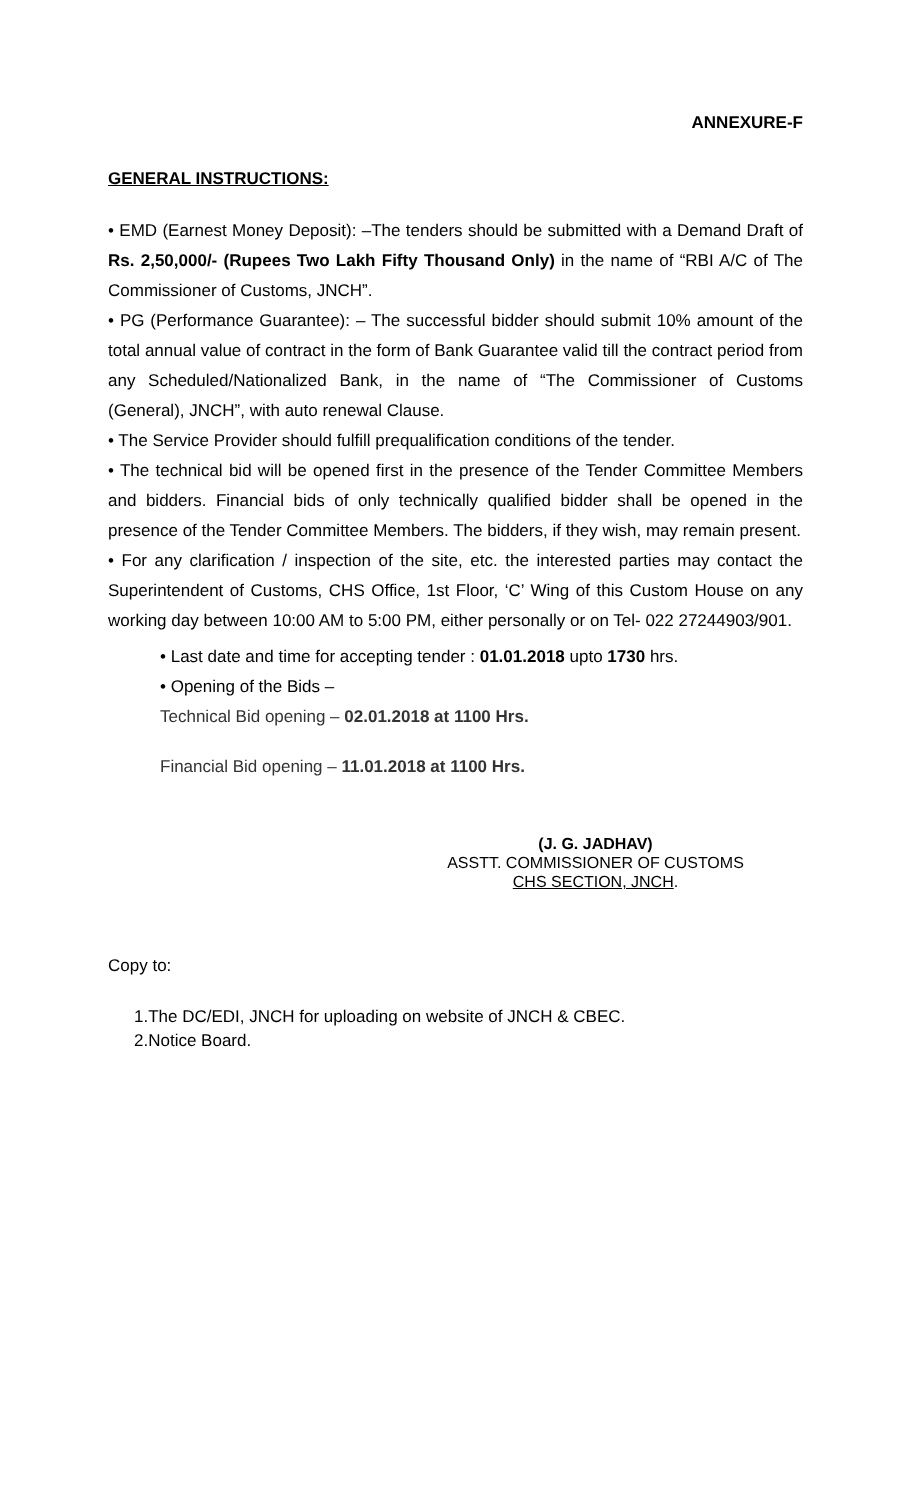ANNEXURE-F
GENERAL INSTRUCTIONS:
• EMD (Earnest Money Deposit): –The tenders should be submitted with a Demand Draft of Rs. 2,50,000/- (Rupees Two Lakh Fifty Thousand Only) in the name of “RBI A/C of The Commissioner of Customs, JNCH”.
• PG (Performance Guarantee): – The successful bidder should submit 10% amount of the total annual value of contract in the form of Bank Guarantee valid till the contract period from any Scheduled/Nationalized Bank, in the name of “The Commissioner of Customs (General), JNCH”, with auto renewal Clause.
• The Service Provider should fulfill prequalification conditions of the tender.
• The technical bid will be opened first in the presence of the Tender Committee Members and bidders. Financial bids of only technically qualified bidder shall be opened in the presence of the Tender Committee Members. The bidders, if they wish, may remain present.
• For any clarification / inspection of the site, etc. the interested parties may contact the Superintendent of Customs, CHS Office, 1st Floor, ‘C’ Wing of this Custom House on any working day between 10:00 AM to 5:00 PM, either personally or on Tel- 022 27244903/901.
• Last date and time for accepting tender : 01.01.2018 upto 1730 hrs.
• Opening of the Bids –
Technical Bid opening – 02.01.2018 at 1100 Hrs.
Financial Bid opening – 11.01.2018 at 1100 Hrs.
(J. G. JADHAV)
ASSTT. COMMISSIONER OF CUSTOMS
CHS SECTION, JNCH.
Copy to:
1.The DC/EDI, JNCH for uploading on website of JNCH & CBEC.
2.Notice Board.